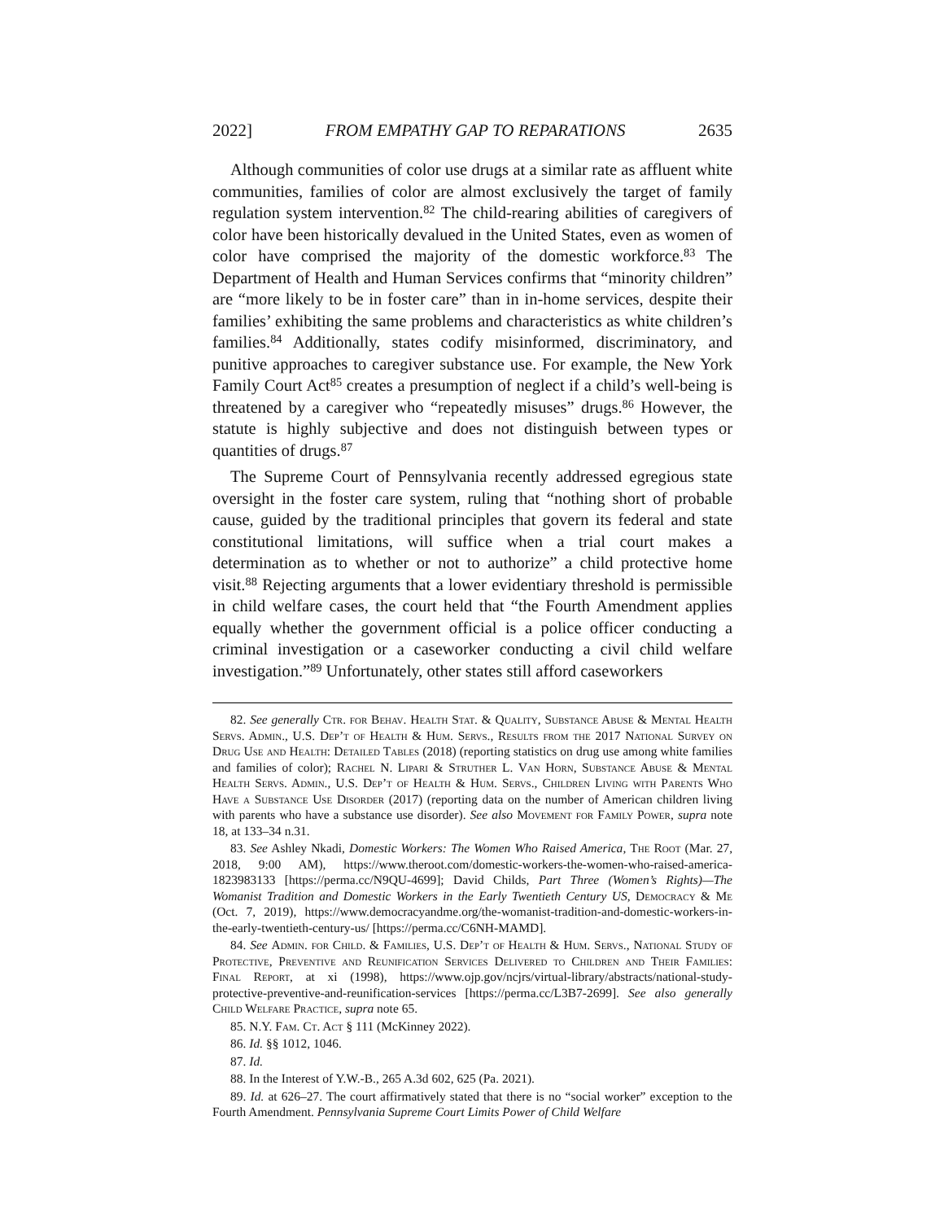2022] FROM EMPATHY GAP TO REPARATIONS 2635
Although communities of color use drugs at a similar rate as affluent white communities, families of color are almost exclusively the target of family regulation system intervention.<sup>82</sup> The child-rearing abilities of caregivers of color have been historically devalued in the United States, even as women of color have comprised the majority of the domestic workforce.<sup>83</sup> The Department of Health and Human Services confirms that “minority children” are “more likely to be in foster care” than in in-home services, despite their families’ exhibiting the same problems and characteristics as white children’s families.<sup>84</sup> Additionally, states codify misinformed, discriminatory, and punitive approaches to caregiver substance use. For example, the New York Family Court Act<sup>85</sup> creates a presumption of neglect if a child’s well-being is threatened by a caregiver who “repeatedly misuses” drugs.<sup>86</sup> However, the statute is highly subjective and does not distinguish between types or quantities of drugs.<sup>87</sup>
The Supreme Court of Pennsylvania recently addressed egregious state oversight in the foster care system, ruling that “nothing short of probable cause, guided by the traditional principles that govern its federal and state constitutional limitations, will suffice when a trial court makes a determination as to whether or not to authorize” a child protective home visit.<sup>88</sup> Rejecting arguments that a lower evidentiary threshold is permissible in child welfare cases, the court held that “the Fourth Amendment applies equally whether the government official is a police officer conducting a criminal investigation or a caseworker conducting a civil child welfare investigation.”<sup>89</sup> Unfortunately, other states still afford caseworkers
82. See generally Ctr. for Behav. Health Stat. & Quality, Substance Abuse & Mental Health Servs. Admin., U.S. Dep’t of Health & Hum. Servs., Results from the 2017 National Survey on Drug Use and Health: Detailed Tables (2018) (reporting statistics on drug use among white families and families of color); Rachel N. Lipari & Struther L. Van Horn, Substance Abuse & Mental Health Servs. Admin., U.S. Dep’t of Health & Hum. Servs., Children Living with Parents Who Have a Substance Use Disorder (2017) (reporting data on the number of American children living with parents who have a substance use disorder). See also Movement for Family Power, supra note 18, at 133–34 n.31.
83. See Ashley Nkadi, Domestic Workers: The Women Who Raised America, The Root (Mar. 27, 2018, 9:00 AM), https://www.theroot.com/domestic-workers-the-women-who-raised-america-1823983133 [https://perma.cc/N9QU-4699]; David Childs, Part Three (Women’s Rights)—The Womanist Tradition and Domestic Workers in the Early Twentieth Century US, Democracy & Me (Oct. 7, 2019), https://www.democracyandme.org/the-womanist-tradition-and-domestic-workers-in-the-early-twentieth-century-us/ [https://perma.cc/C6NH-MAMD].
84. See Admin. for Child. & Families, U.S. Dep’t of Health & Hum. Servs., National Study of Protective, Preventive and Reunification Services Delivered to Children and Their Families: Final Report, at xi (1998), https://www.ojp.gov/ncjrs/virtual-library/abstracts/national-study-protective-preventive-and-reunification-services [https://perma.cc/L3B7-2699]. See also generally Child Welfare Practice, supra note 65.
85. N.Y. Fam. Ct. Act § 111 (McKinney 2022).
86. Id. §§ 1012, 1046.
87. Id.
88. In the Interest of Y.W.-B., 265 A.3d 602, 625 (Pa. 2021).
89. Id. at 626–27. The court affirmatively stated that there is no “social worker” exception to the Fourth Amendment. Pennsylvania Supreme Court Limits Power of Child Welfare